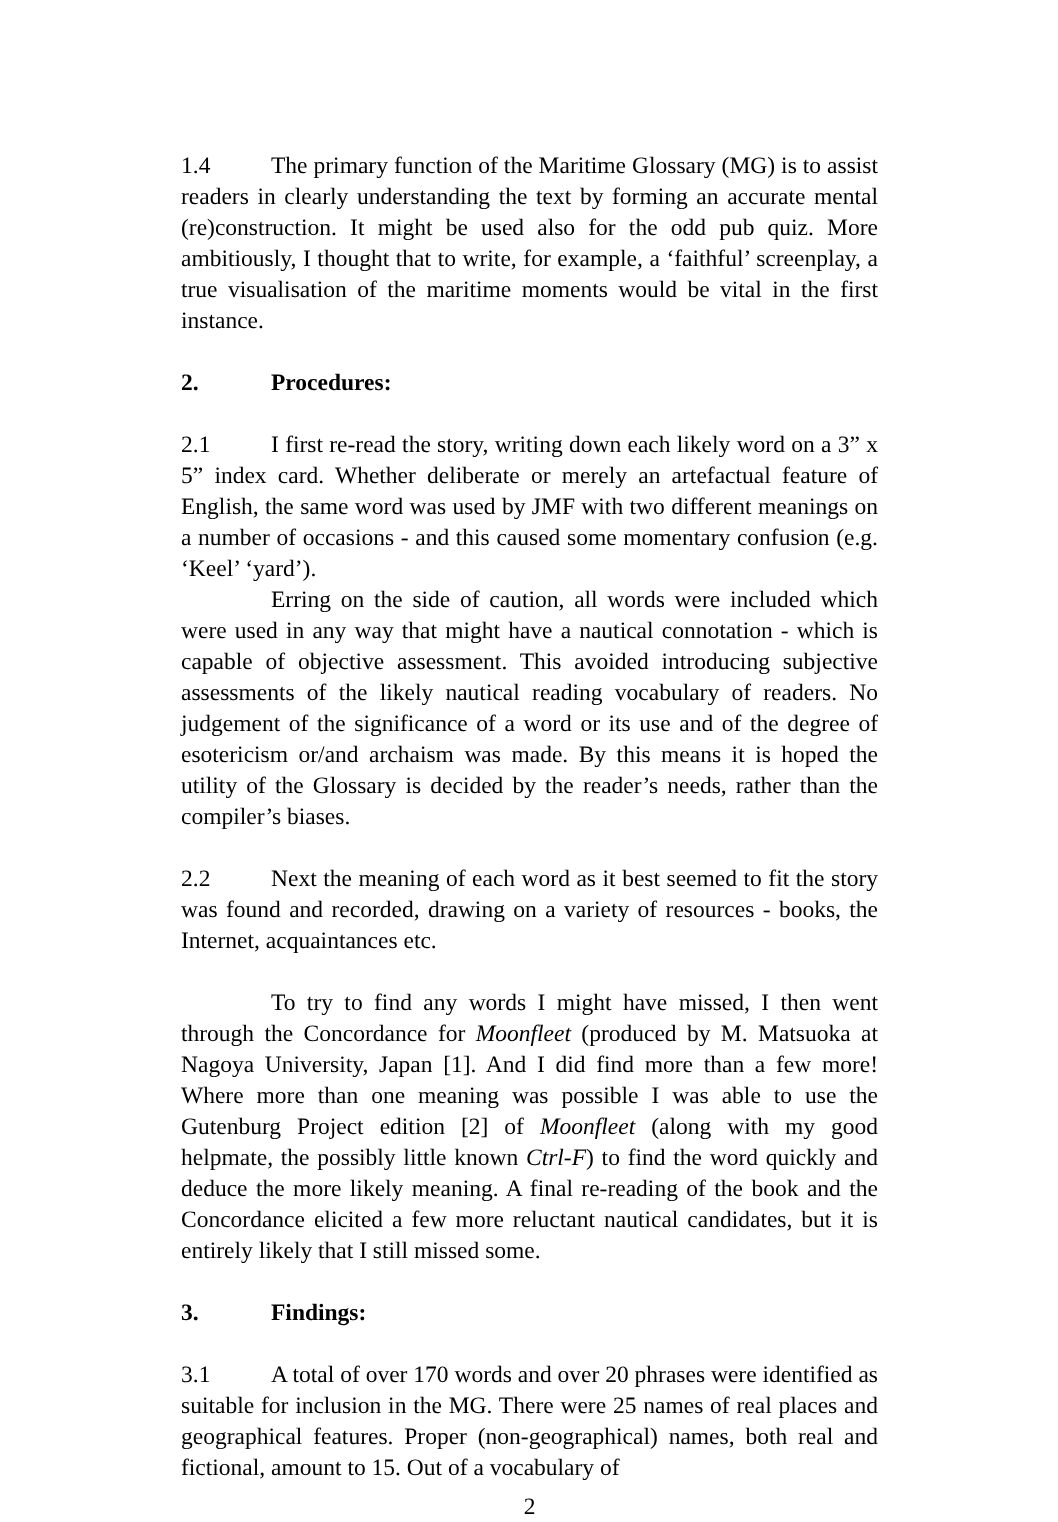1.4 The primary function of the Maritime Glossary (MG) is to assist readers in clearly understanding the text by forming an accurate mental (re)construction. It might be used also for the odd pub quiz. More ambitiously, I thought that to write, for example, a ‘faithful’ screenplay, a true visualisation of the maritime moments would be vital in the first instance.
2. Procedures:
2.1 I first re-read the story, writing down each likely word on a 3” x 5” index card. Whether deliberate or merely an artefactual feature of English, the same word was used by JMF with two different meanings on a number of occasions - and this caused some momentary confusion (e.g. ‘Keel’ ‘yard’).
Erring on the side of caution, all words were included which were used in any way that might have a nautical connotation - which is capable of objective assessment. This avoided introducing subjective assessments of the likely nautical reading vocabulary of readers. No judgement of the significance of a word or its use and of the degree of esotericism or/and archaism was made. By this means it is hoped the utility of the Glossary is decided by the reader’s needs, rather than the compiler’s biases.
2.2 Next the meaning of each word as it best seemed to fit the story was found and recorded, drawing on a variety of resources - books, the Internet, acquaintances etc.
To try to find any words I might have missed, I then went through the Concordance for Moonfleet (produced by M. Matsuoka at Nagoya University, Japan [1]. And I did find more than a few more! Where more than one meaning was possible I was able to use the Gutenburg Project edition [2] of Moonfleet (along with my good helpmate, the possibly little known Ctrl-F) to find the word quickly and deduce the more likely meaning. A final re-reading of the book and the Concordance elicited a few more reluctant nautical candidates, but it is entirely likely that I still missed some.
3. Findings:
3.1 A total of over 170 words and over 20 phrases were identified as suitable for inclusion in the MG. There were 25 names of real places and geographical features. Proper (non-geographical) names, both real and fictional, amount to 15. Out of a vocabulary of
2